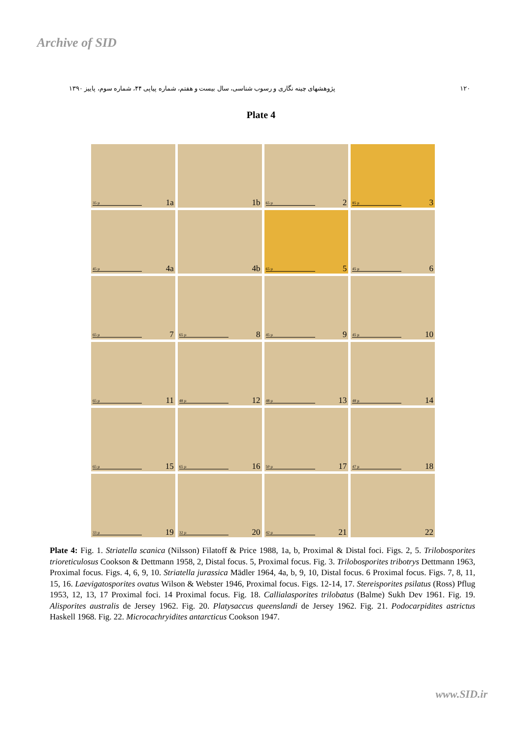Archive of SID
۱۲۰ پژوهشهای چینه نگاری و رسوب شناسی، سال بیست و هفتم، شماره پیاپی ۴۴، شماره سوم، پاییز ۱۳۹۰
Plate 4
35 µ 1a
1b
65 µ 2
85 µ 3
45 µ 4a
4b
65 µ 5
45 µ 6
65 µ 7
65 µ 8
45 µ 9
45 µ 10
65 µ 11
48 µ 12
48 µ 13
48 µ 14
65 µ 15
65 µ 16
50 µ 17
47 µ 18
33 µ 19
32 µ 20
42 µ 21
22
Plate 4: Fig. 1. Striatella scanica (Nilsson) Filatoff & Price 1988, 1a, b, Proximal & Distal foci. Figs. 2, 5. Trilobosporites trioreticulosus Cookson & Dettmann 1958, 2, Distal focus. 5, Proximal focus. Fig. 3. Trilobosporites tribotrys Dettmann 1963, Proximal focus. Figs. 4, 6, 9, 10. Striatella jurassica Mädler 1964, 4a, b, 9, 10, Distal focus. 6 Proximal focus. Figs. 7, 8, 11, 15, 16. Laevigatosporites ovatus Wilson & Webster 1946, Proximal focus. Figs. 12-14, 17. Stereisporites psilatus (Ross) Pflug 1953, 12, 13, 17 Proximal foci. 14 Proximal focus. Fig. 18. Callialasporites trilobatus (Balme) Sukh Dev 1961. Fig. 19. Alisporites australis de Jersey 1962. Fig. 20. Platysaccus queenslandi de Jersey 1962. Fig. 21. Podocarpidites astrictus Haskell 1968. Fig. 22. Microcachryidites antarcticus Cookson 1947.
www.SID.ir